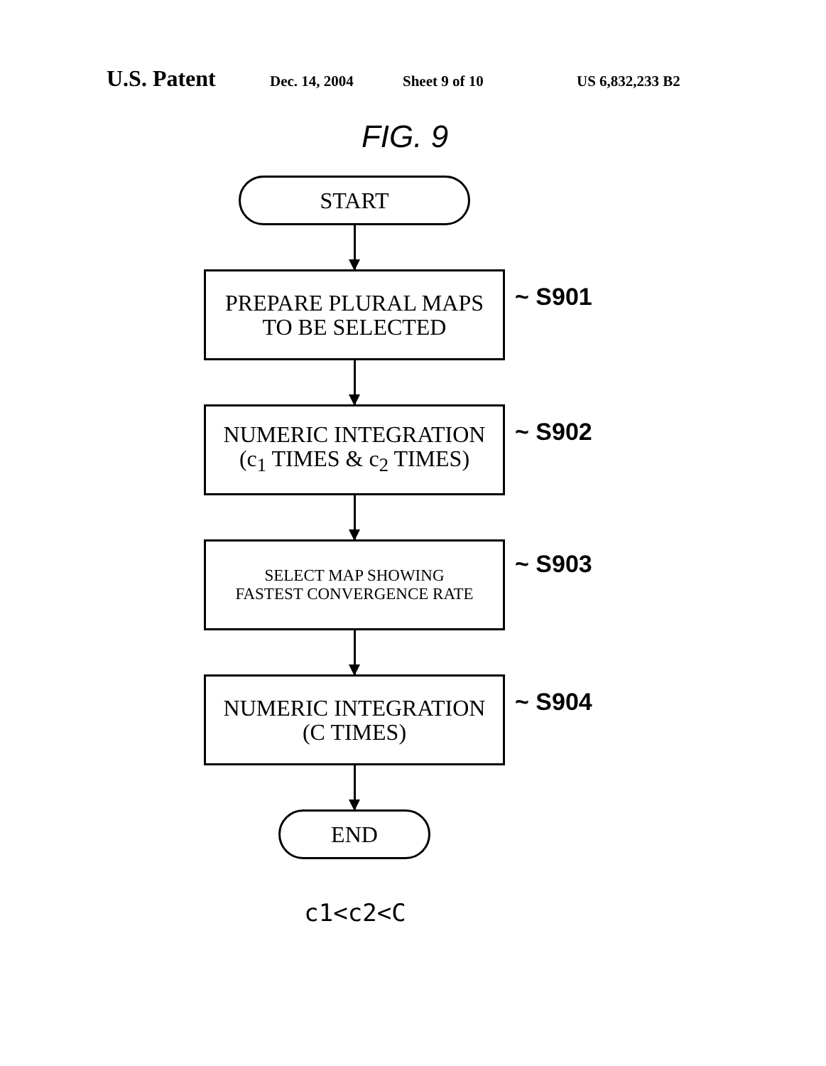U.S. Patent Dec. 14, 2004 Sheet 9 of 10 US 6,832,233 B2
FIG. 9
START
PREPARE PLURAL MAPS
TO BE SELECTED
~ S901
NUMERIC INTEGRATION
(c<sub>1</sub> TIMES & c<sub>2</sub> TIMES)
~ S902
SELECT MAP SHOWING
FASTEST CONVERGENCE RATE
~ S903
NUMERIC INTEGRATION
(C TIMES)
~ S904
END
c1<c2<C